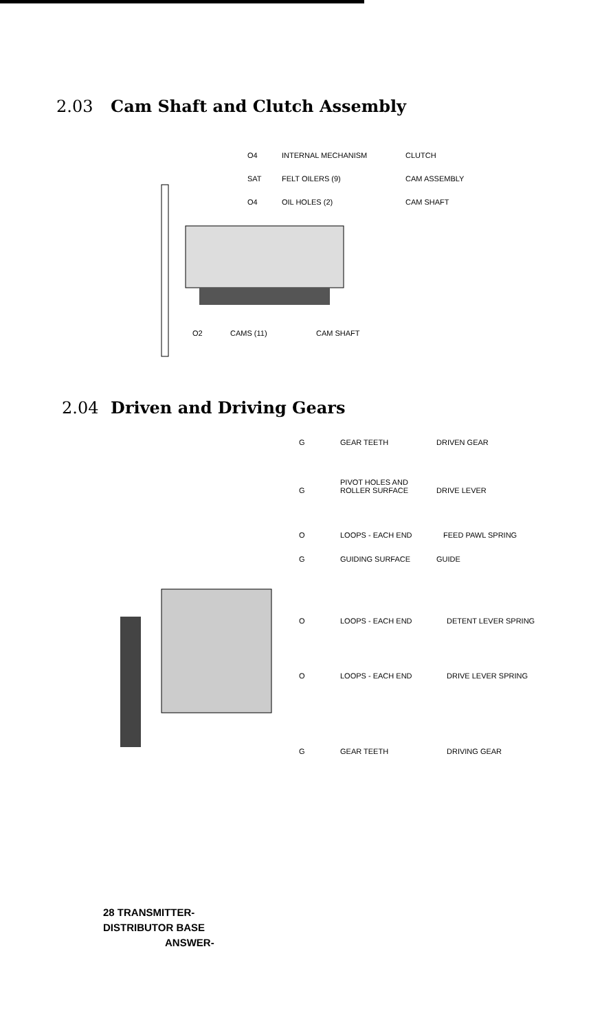2.03 Cam Shaft and Clutch Assembly
O4 INTERNAL MECHANISM CLUTCH
SAT FELT OILERS (9) CAM ASSEMBLY
O4 OIL HOLES (2) CAM SHAFT
O2 CAMS (11) CAM SHAFT
2.04 Driven and Driving Gears
G GEAR TEETH DRIVEN GEAR
G PIVOT HOLES AND
ROLLER SURFACE DRIVE LEVER
O LOOPS - EACH END FEED PAWL SPRING
G GUIDING SURFACE GUIDE
O LOOPS - EACH END DETENT LEVER SPRING
O LOOPS - EACH END DRIVE LEVER SPRING
G GEAR TEETH DRIVING GEAR
28 TRANSMITTER-
DISTRIBUTOR BASE
ANSWER-